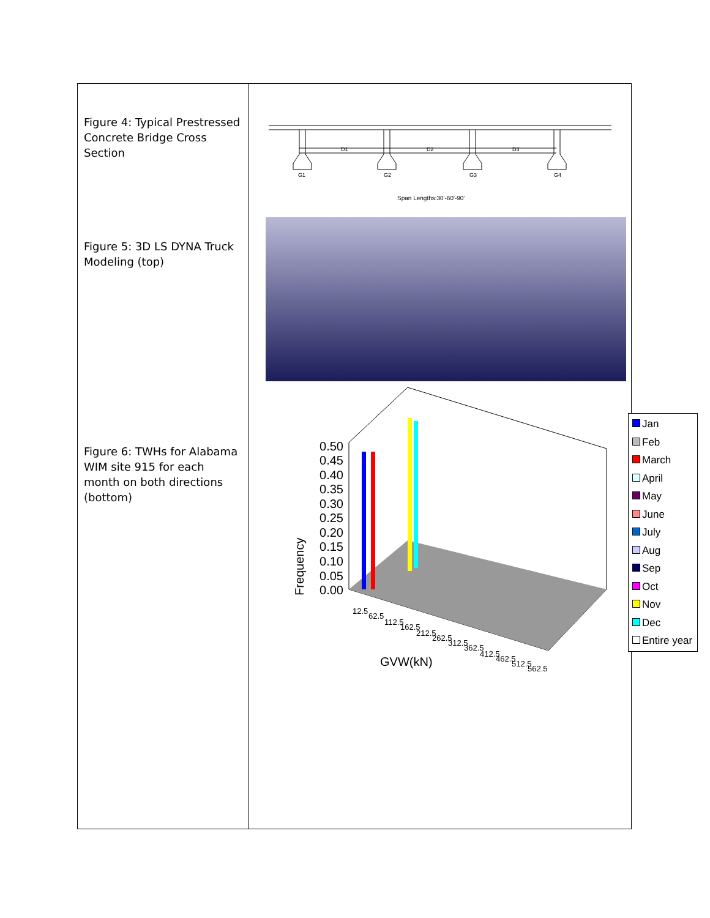| Figure 4: Typical Prestressed Concrete Bridge Cross Section Figure 5: 3D LS DYNA Truck Modeling (top) Figure 6: TWHs for Alabama WIM site 915 for each month on both directions (bottom) | G1 G2 G3 G4 D1 D2 D3 Span Lengths:30'-60'-90' Frequency 0.50 0.45 0.40 0.35 0.30 0.25 0.20 0.15 0.10 0.05 0.00 12.5 62.5 112.5 162.5 212.5 262.5 312.5 362.5 412.5 462.5 512.5 562.5 GVW(kN) |
Jan
Feb
March
April
May
June
July
Aug
Sep
Oct
Nov
Dec
Entire year